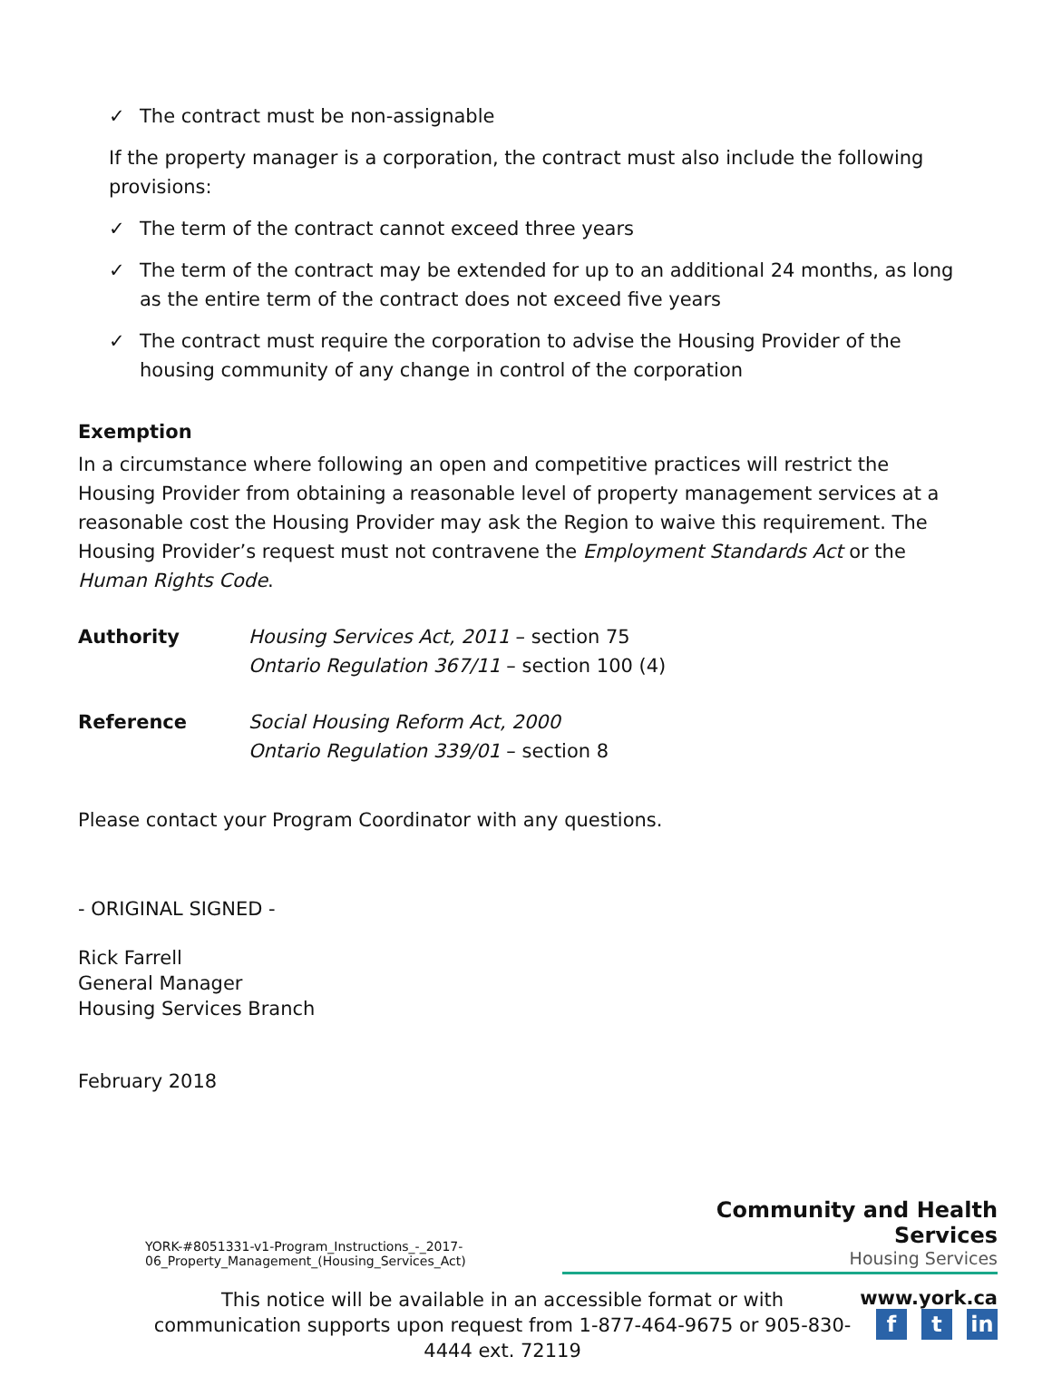✓ The contract must be non-assignable
If the property manager is a corporation, the contract must also include the following provisions:
✓ The term of the contract cannot exceed three years
✓ The term of the contract may be extended for up to an additional 24 months, as long as the entire term of the contract does not exceed five years
✓ The contract must require the corporation to advise the Housing Provider of the housing community of any change in control of the corporation
Exemption
In a circumstance where following an open and competitive practices will restrict the Housing Provider from obtaining a reasonable level of property management services at a reasonable cost the Housing Provider may ask the Region to waive this requirement. The Housing Provider’s request must not contravene the Employment Standards Act or the Human Rights Code.
Authority Housing Services Act, 2011 – section 75
Ontario Regulation 367/11 – section 100 (4)
Reference Social Housing Reform Act, 2000
Ontario Regulation 339/01 – section 8
Please contact your Program Coordinator with any questions.
- ORIGINAL SIGNED -
Rick Farrell
General Manager
Housing Services Branch
February 2018
YORK-#8051331-v1-Program_Instructions_-_2017-06_Property_Management_(Housing_Services_Act)
Community and Health Services
Housing Services
This notice will be available in an accessible format or with communication supports upon request from 1-877-464-9675 or 905-830-4444 ext. 72119
www.york.ca
ft in